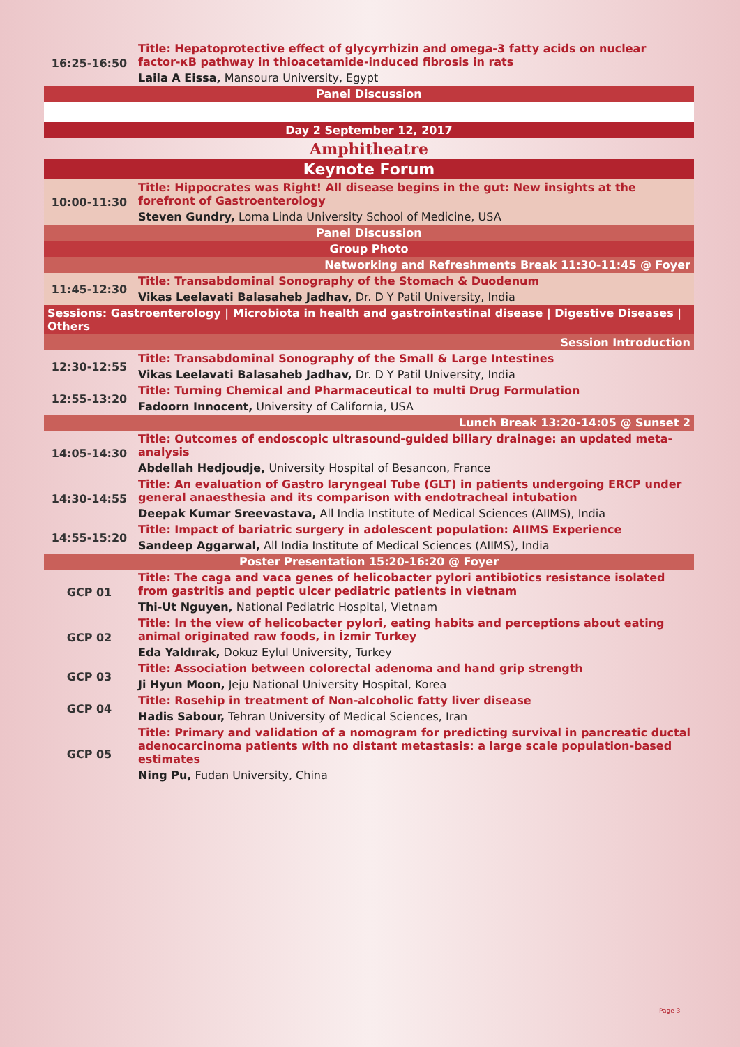| 16:25-16:50 | Title: Hepatoprotective effect of glycyrrhizin and omega-3 fatty acids on nuclear factor-κB pathway in thioacetamide-induced fibrosis in rats |
| | Laila A Eissa, Mansoura University, Egypt |
| Panel Discussion | |
| Day 2 September 12, 2017 | |
| Amphitheatre | |
| Keynote Forum | |
| 10:00-11:30 | Title: Hippocrates was Right! All disease begins in the gut: New insights at the forefront of Gastroenterology |
| | Steven Gundry, Loma Linda University School of Medicine, USA |
| Panel Discussion | |
| Group Photo | |
| Networking and Refreshments Break 11:30-11:45 @ Foyer | |
| 11:45-12:30 | Title: Transabdominal Sonography of the Stomach & Duodenum |
| | Vikas Leelavati Balasaheb Jadhav, Dr. D Y Patil University, India |
| Sessions: Gastroenterology / Microbiota in health and gastrointestinal disease / Digestive Diseases / Others | |
| Session Introduction | |
| 12:30-12:55 | Title: Transabdominal Sonography of the Small & Large Intestines |
| | Vikas Leelavati Balasaheb Jadhav, Dr. D Y Patil University, India |
| 12:55-13:20 | Title: Turning Chemical and Pharmaceutical to multi Drug Formulation |
| | Fadoorn Innocent, University of California, USA |
| Lunch Break 13:20-14:05 @ Sunset 2 | |
| 14:05-14:30 | Title: Outcomes of endoscopic ultrasound-guided biliary drainage: an updated meta-analysis |
| | Abdellah Hedjoudje, University Hospital of Besancon, France |
| 14:30-14:55 | Title: An evaluation of Gastro laryngeal Tube (GLT) in patients undergoing ERCP under general anaesthesia and its comparison with endotracheal intubation |
| | Deepak Kumar Sreevastava, All India Institute of Medical Sciences (AIIMS), India |
| 14:55-15:20 | Title: Impact of bariatric surgery in adolescent population: AIIMS Experience |
| | Sandeep Aggarwal, All India Institute of Medical Sciences (AIIMS), India |
| Poster Presentation 15:20-16:20 @ Foyer | |
| GCP 01 | Title: The caga and vaca genes of helicobacter pylori antibiotics resistance isolated from gastritis and peptic ulcer pediatric patients in vietnam |
| | Thi-Ut Nguyen, National Pediatric Hospital, Vietnam |
| GCP 02 | Title: In the view of helicobacter pylori, eating habits and perceptions about eating animal originated raw foods, in İzmir Turkey |
| | Eda Yaldırak, Dokuz Eylul University, Turkey |
| GCP 03 | Title: Association between colorectal adenoma and hand grip strength |
| | Ji Hyun Moon, Jeju National University Hospital, Korea |
| GCP 04 | Title: Rosehip in treatment of Non-alcoholic fatty liver disease |
| | Hadis Sabour, Tehran University of Medical Sciences, Iran |
| GCP 05 | Title: Primary and validation of a nomogram for predicting survival in pancreatic ductal adenocarcinoma patients with no distant metastasis: a large scale population-based estimates |
| | Ning Pu, Fudan University, China |
Page 3